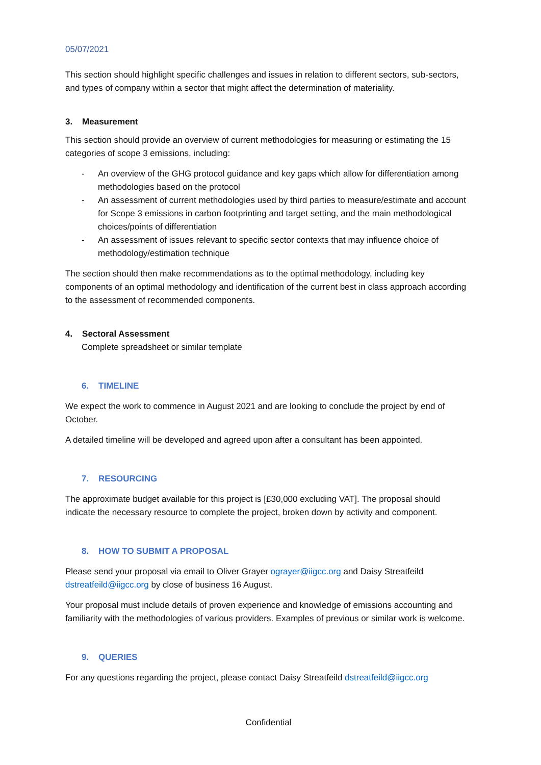05/07/2021
This section should highlight specific challenges and issues in relation to different sectors, sub-sectors, and types of company within a sector that might affect the determination of materiality.
3. Measurement
This section should provide an overview of current methodologies for measuring or estimating the 15 categories of scope 3 emissions, including:
- An overview of the GHG protocol guidance and key gaps which allow for differentiation among methodologies based on the protocol
- An assessment of current methodologies used by third parties to measure/estimate and account for Scope 3 emissions in carbon footprinting and target setting, and the main methodological choices/points of differentiation
- An assessment of issues relevant to specific sector contexts that may influence choice of methodology/estimation technique
The section should then make recommendations as to the optimal methodology, including key components of an optimal methodology and identification of the current best in class approach according to the assessment of recommended components.
4. Sectoral Assessment
Complete spreadsheet or similar template
6. TIMELINE
We expect the work to commence in August 2021 and are looking to conclude the project by end of October.
A detailed timeline will be developed and agreed upon after a consultant has been appointed.
7. RESOURCING
The approximate budget available for this project is [£30,000 excluding VAT]. The proposal should indicate the necessary resource to complete the project, broken down by activity and component.
8. HOW TO SUBMIT A PROPOSAL
Please send your proposal via email to Oliver Grayer ograyer@iigcc.org and Daisy Streatfeild dstreatfeild@iigcc.org by close of business 16 August.
Your proposal must include details of proven experience and knowledge of emissions accounting and familiarity with the methodologies of various providers. Examples of previous or similar work is welcome.
9. QUERIES
For any questions regarding the project, please contact Daisy Streatfeild dstreatfeild@iigcc.org
Confidential